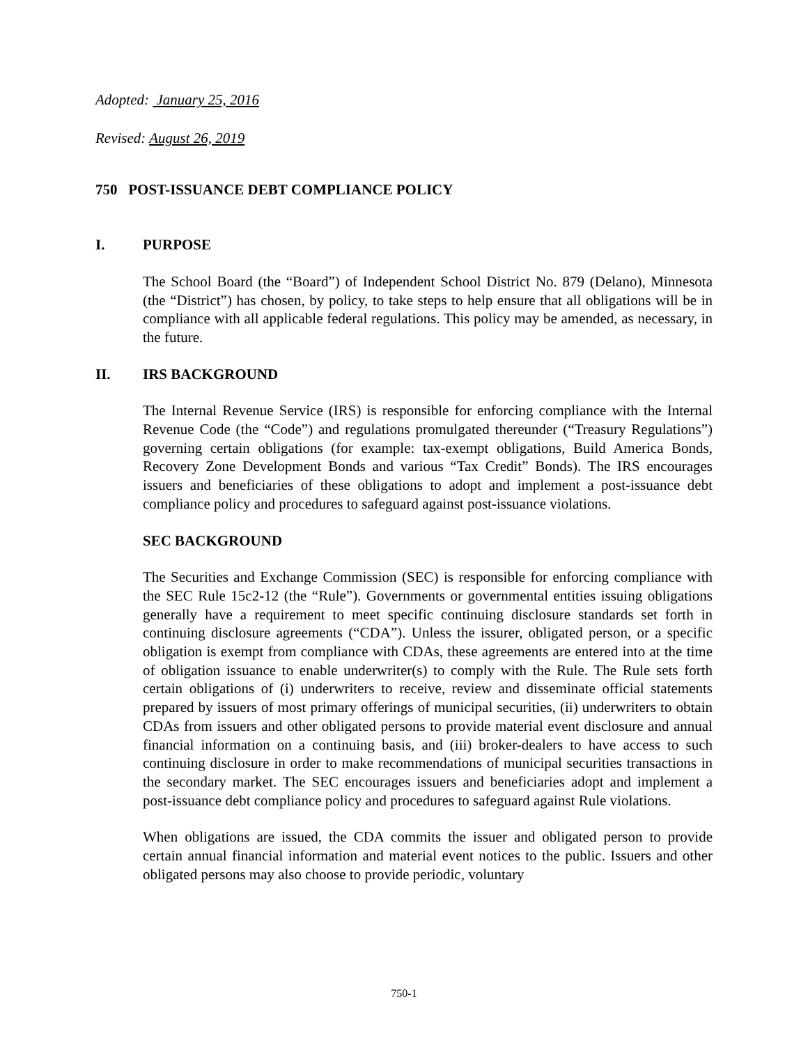Adopted: January 25, 2016
Revised: August 26, 2019
750 POST-ISSUANCE DEBT COMPLIANCE POLICY
I. PURPOSE
The School Board (the “Board”) of Independent School District No. 879 (Delano), Minnesota (the “District”) has chosen, by policy, to take steps to help ensure that all obligations will be in compliance with all applicable federal regulations. This policy may be amended, as necessary, in the future.
II. IRS BACKGROUND
The Internal Revenue Service (IRS) is responsible for enforcing compliance with the Internal Revenue Code (the “Code”) and regulations promulgated thereunder (“Treasury Regulations”) governing certain obligations (for example: tax-exempt obligations, Build America Bonds, Recovery Zone Development Bonds and various “Tax Credit” Bonds). The IRS encourages issuers and beneficiaries of these obligations to adopt and implement a post-issuance debt compliance policy and procedures to safeguard against post-issuance violations.
SEC BACKGROUND
The Securities and Exchange Commission (SEC) is responsible for enforcing compliance with the SEC Rule 15c2-12 (the “Rule”). Governments or governmental entities issuing obligations generally have a requirement to meet specific continuing disclosure standards set forth in continuing disclosure agreements (“CDA”). Unless the issurer, obligated person, or a specific obligation is exempt from compliance with CDAs, these agreements are entered into at the time of obligation issuance to enable underwriter(s) to comply with the Rule. The Rule sets forth certain obligations of (i) underwriters to receive, review and disseminate official statements prepared by issuers of most primary offerings of municipal securities, (ii) underwriters to obtain CDAs from issuers and other obligated persons to provide material event disclosure and annual financial information on a continuing basis, and (iii) broker-dealers to have access to such continuing disclosure in order to make recommendations of municipal securities transactions in the secondary market. The SEC encourages issuers and beneficiaries adopt and implement a post-issuance debt compliance policy and procedures to safeguard against Rule violations.
When obligations are issued, the CDA commits the issuer and obligated person to provide certain annual financial information and material event notices to the public. Issuers and other obligated persons may also choose to provide periodic, voluntary
750-1